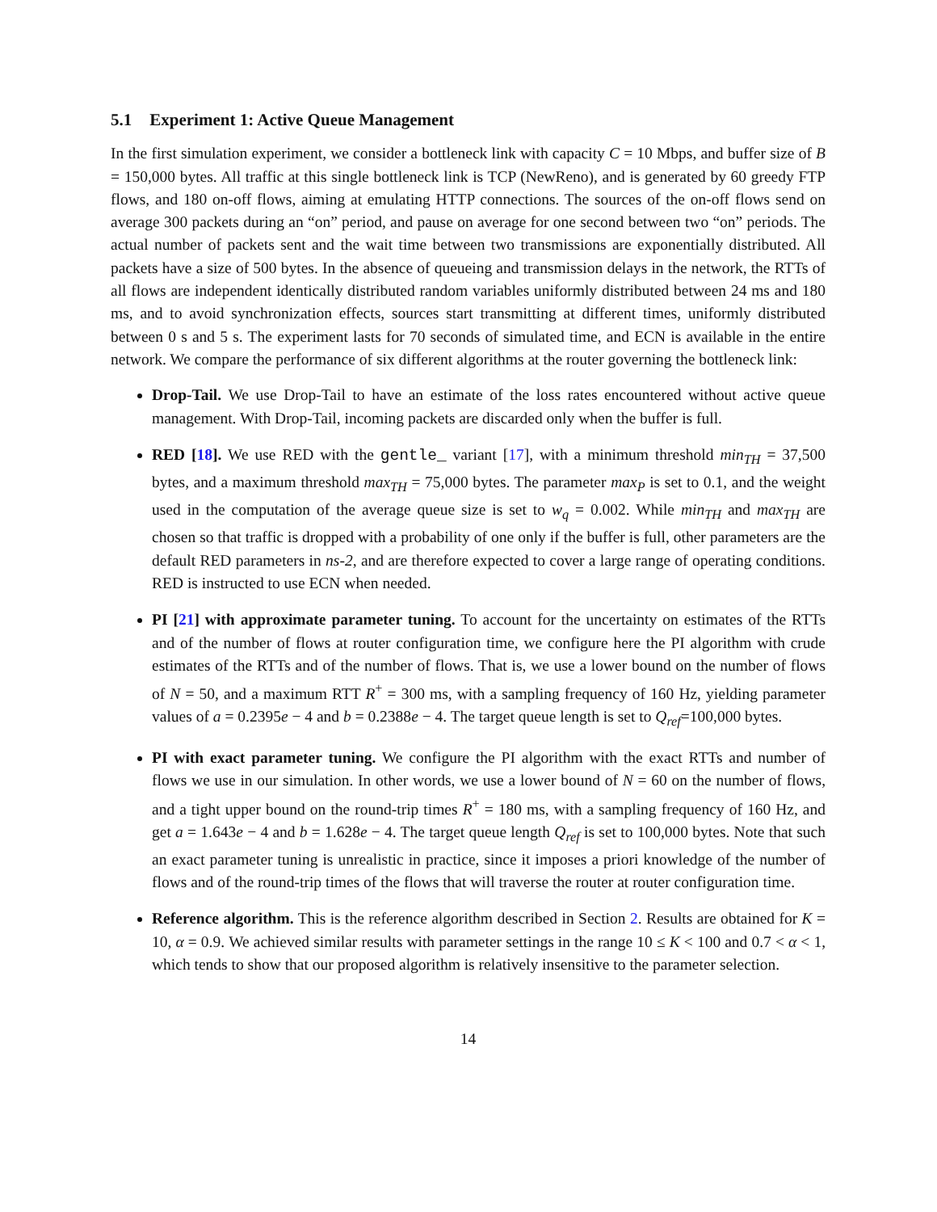5.1 Experiment 1: Active Queue Management
In the first simulation experiment, we consider a bottleneck link with capacity C = 10 Mbps, and buffer size of B = 150,000 bytes. All traffic at this single bottleneck link is TCP (NewReno), and is generated by 60 greedy FTP flows, and 180 on-off flows, aiming at emulating HTTP connections. The sources of the on-off flows send on average 300 packets during an “on” period, and pause on average for one second between two “on” periods. The actual number of packets sent and the wait time between two transmissions are exponentially distributed. All packets have a size of 500 bytes. In the absence of queueing and transmission delays in the network, the RTTs of all flows are independent identically distributed random variables uniformly distributed between 24 ms and 180 ms, and to avoid synchronization effects, sources start transmitting at different times, uniformly distributed between 0 s and 5 s. The experiment lasts for 70 seconds of simulated time, and ECN is available in the entire network. We compare the performance of six different algorithms at the router governing the bottleneck link:
Drop-Tail. We use Drop-Tail to have an estimate of the loss rates encountered without active queue management. With Drop-Tail, incoming packets are discarded only when the buffer is full.
RED [18]. We use RED with the gentle_ variant [17], with a minimum threshold min<sub>TH</sub> = 37,500 bytes, and a maximum threshold max<sub>TH</sub> = 75,000 bytes. The parameter max<sub>P</sub> is set to 0.1, and the weight used in the computation of the average queue size is set to w<sub>q</sub> = 0.002. While min<sub>TH</sub> and max<sub>TH</sub> are chosen so that traffic is dropped with a probability of one only if the buffer is full, other parameters are the default RED parameters in ns-2, and are therefore expected to cover a large range of operating conditions. RED is instructed to use ECN when needed.
PI [21] with approximate parameter tuning. To account for the uncertainty on estimates of the RTTs and of the number of flows at router configuration time, we configure here the PI algorithm with crude estimates of the RTTs and of the number of flows. That is, we use a lower bound on the number of flows of N = 50, and a maximum RTT R<sup>+</sup> = 300 ms, with a sampling frequency of 160 Hz, yielding parameter values of a = 0.2395e − 4 and b = 0.2388e − 4. The target queue length is set to Q<sub>ref</sub>=100,000 bytes.
PI with exact parameter tuning. We configure the PI algorithm with the exact RTTs and number of flows we use in our simulation. In other words, we use a lower bound of N = 60 on the number of flows, and a tight upper bound on the round-trip times R<sup>+</sup> = 180 ms, with a sampling frequency of 160 Hz, and get a = 1.643e − 4 and b = 1.628e − 4. The target queue length Q<sub>ref</sub> is set to 100,000 bytes. Note that such an exact parameter tuning is unrealistic in practice, since it imposes a priori knowledge of the number of flows and of the round-trip times of the flows that will traverse the router at router configuration time.
Reference algorithm. This is the reference algorithm described in Section 2. Results are obtained for K = 10, α = 0.9. We achieved similar results with parameter settings in the range 10 ≤ K < 100 and 0.7 < α < 1, which tends to show that our proposed algorithm is relatively insensitive to the parameter selection.
14